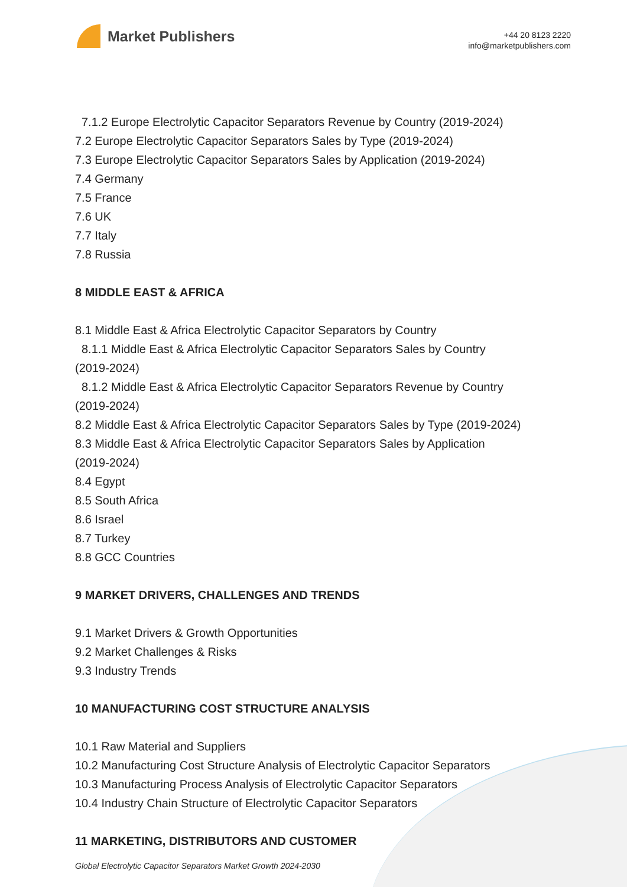Market Publishers
+44 20 8123 2220
info@marketpublishers.com
7.1.2 Europe Electrolytic Capacitor Separators Revenue by Country (2019-2024)
7.2 Europe Electrolytic Capacitor Separators Sales by Type (2019-2024)
7.3 Europe Electrolytic Capacitor Separators Sales by Application (2019-2024)
7.4 Germany
7.5 France
7.6 UK
7.7 Italy
7.8 Russia
8 MIDDLE EAST & AFRICA
8.1 Middle East & Africa Electrolytic Capacitor Separators by Country
8.1.1 Middle East & Africa Electrolytic Capacitor Separators Sales by Country
(2019-2024)
8.1.2 Middle East & Africa Electrolytic Capacitor Separators Revenue by Country
(2019-2024)
8.2 Middle East & Africa Electrolytic Capacitor Separators Sales by Type (2019-2024)
8.3 Middle East & Africa Electrolytic Capacitor Separators Sales by Application
(2019-2024)
8.4 Egypt
8.5 South Africa
8.6 Israel
8.7 Turkey
8.8 GCC Countries
9 MARKET DRIVERS, CHALLENGES AND TRENDS
9.1 Market Drivers & Growth Opportunities
9.2 Market Challenges & Risks
9.3 Industry Trends
10 MANUFACTURING COST STRUCTURE ANALYSIS
10.1 Raw Material and Suppliers
10.2 Manufacturing Cost Structure Analysis of Electrolytic Capacitor Separators
10.3 Manufacturing Process Analysis of Electrolytic Capacitor Separators
10.4 Industry Chain Structure of Electrolytic Capacitor Separators
11 MARKETING, DISTRIBUTORS AND CUSTOMER
Global Electrolytic Capacitor Separators Market Growth 2024-2030